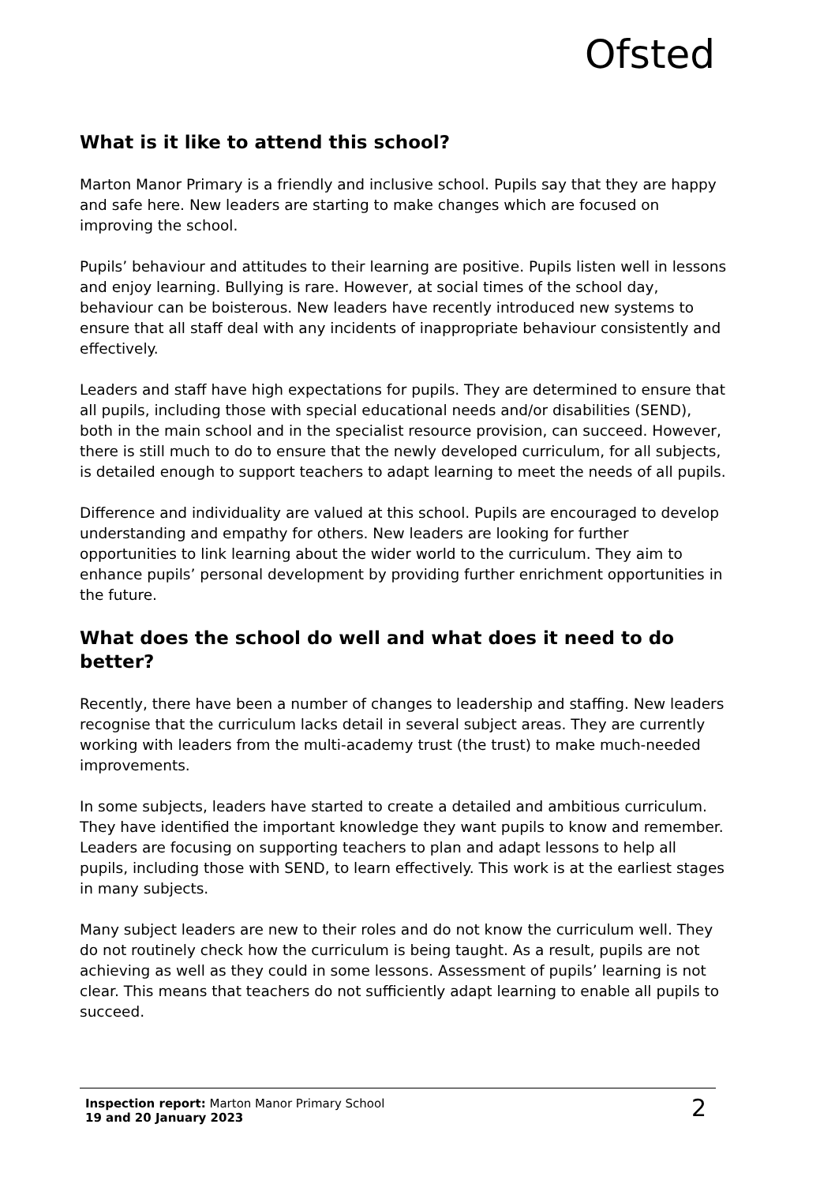Ofsted
What is it like to attend this school?
Marton Manor Primary is a friendly and inclusive school. Pupils say that they are happy and safe here. New leaders are starting to make changes which are focused on improving the school.
Pupils’ behaviour and attitudes to their learning are positive. Pupils listen well in lessons and enjoy learning. Bullying is rare. However, at social times of the school day, behaviour can be boisterous. New leaders have recently introduced new systems to ensure that all staff deal with any incidents of inappropriate behaviour consistently and effectively.
Leaders and staff have high expectations for pupils. They are determined to ensure that all pupils, including those with special educational needs and/or disabilities (SEND), both in the main school and in the specialist resource provision, can succeed. However, there is still much to do to ensure that the newly developed curriculum, for all subjects, is detailed enough to support teachers to adapt learning to meet the needs of all pupils.
Difference and individuality are valued at this school. Pupils are encouraged to develop understanding and empathy for others. New leaders are looking for further opportunities to link learning about the wider world to the curriculum. They aim to enhance pupils’ personal development by providing further enrichment opportunities in the future.
What does the school do well and what does it need to do better?
Recently, there have been a number of changes to leadership and staffing. New leaders recognise that the curriculum lacks detail in several subject areas. They are currently working with leaders from the multi-academy trust (the trust) to make much-needed improvements.
In some subjects, leaders have started to create a detailed and ambitious curriculum. They have identified the important knowledge they want pupils to know and remember. Leaders are focusing on supporting teachers to plan and adapt lessons to help all pupils, including those with SEND, to learn effectively. This work is at the earliest stages in many subjects.
Many subject leaders are new to their roles and do not know the curriculum well. They do not routinely check how the curriculum is being taught. As a result, pupils are not achieving as well as they could in some lessons. Assessment of pupils’ learning is not clear. This means that teachers do not sufficiently adapt learning to enable all pupils to succeed.
Inspection report: Marton Manor Primary School
19 and 20 January 2023
2